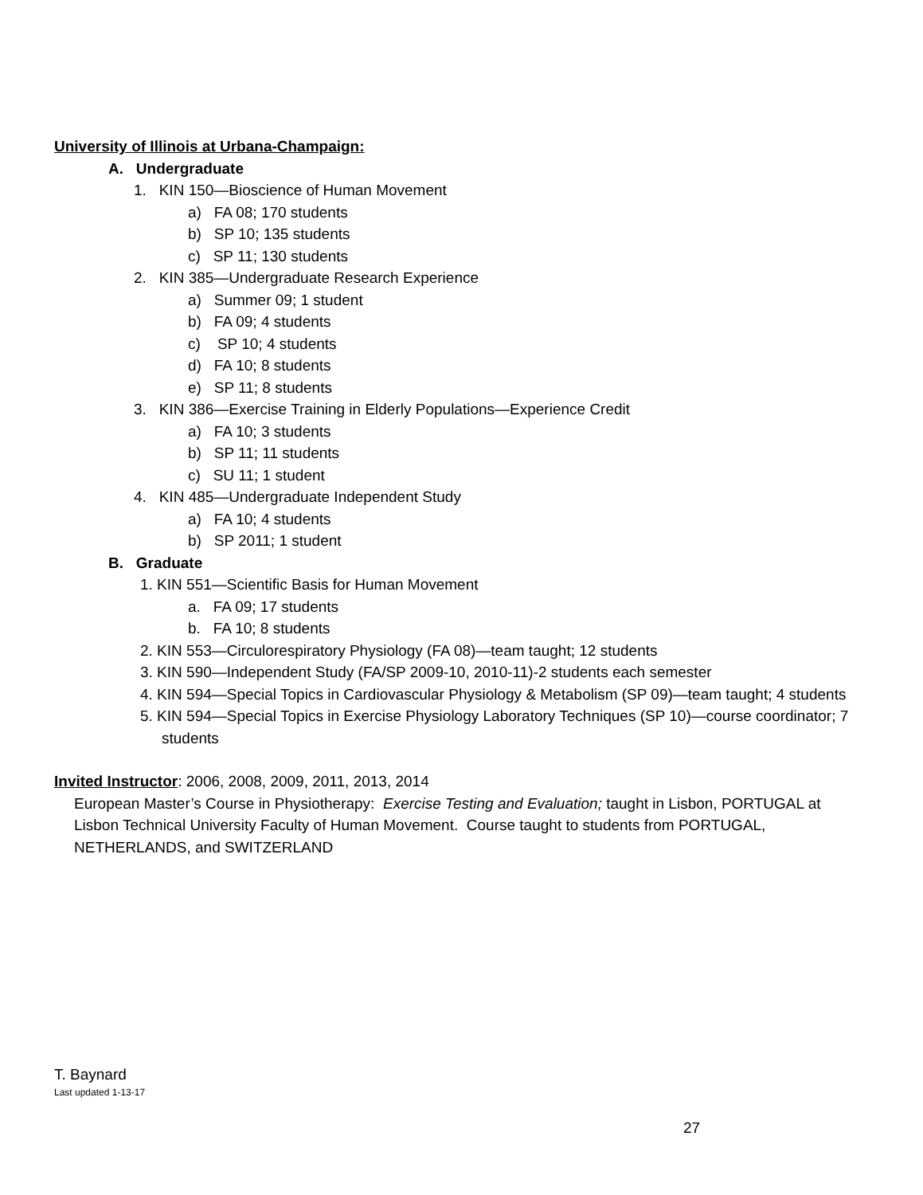University of Illinois at Urbana-Champaign:
A. Undergraduate
1. KIN 150—Bioscience of Human Movement
a) FA 08; 170 students
b) SP 10; 135 students
c) SP 11; 130 students
2. KIN 385—Undergraduate Research Experience
a) Summer 09; 1 student
b) FA 09; 4 students
c) SP 10; 4 students
d) FA 10; 8 students
e) SP 11; 8 students
3. KIN 386—Exercise Training in Elderly Populations—Experience Credit
a) FA 10; 3 students
b) SP 11; 11 students
c) SU 11; 1 student
4. KIN 485—Undergraduate Independent Study
a) FA 10; 4 students
b) SP 2011; 1 student
B. Graduate
1. KIN 551—Scientific Basis for Human Movement
a. FA 09; 17 students
b. FA 10; 8 students
2. KIN 553—Circulorespiratory Physiology (FA 08)—team taught; 12 students
3. KIN 590—Independent Study (FA/SP 2009-10, 2010-11)-2 students each semester
4. KIN 594—Special Topics in Cardiovascular Physiology & Metabolism (SP 09)—team taught; 4 students
5. KIN 594—Special Topics in Exercise Physiology Laboratory Techniques (SP 10)—course coordinator; 7 students
Invited Instructor: 2006, 2008, 2009, 2011, 2013, 2014
European Master’s Course in Physiotherapy: Exercise Testing and Evaluation; taught in Lisbon, PORTUGAL at Lisbon Technical University Faculty of Human Movement. Course taught to students from PORTUGAL, NETHERLANDS, and SWITZERLAND
T. Baynard
Last updated 1-13-17
27